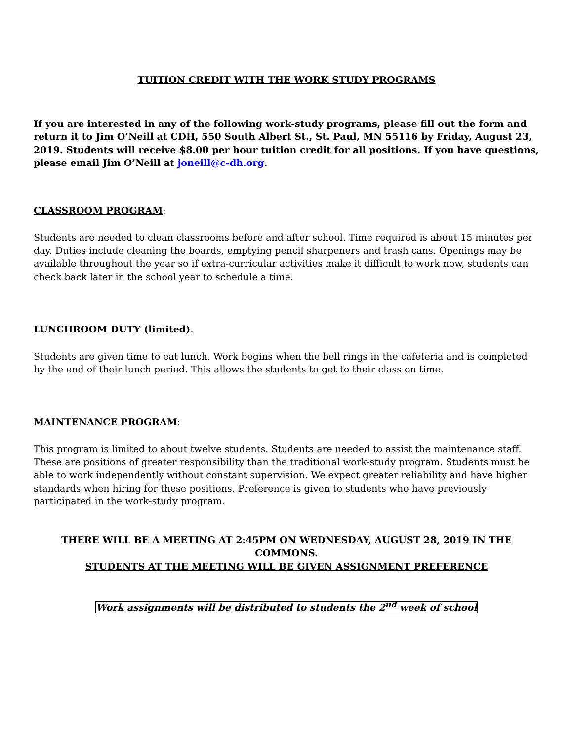TUITION CREDIT WITH THE WORK STUDY PROGRAMS
If you are interested in any of the following work-study programs, please fill out the form and return it to Jim O’Neill at CDH, 550 South Albert St., St. Paul, MN 55116 by Friday, August 23, 2019. Students will receive $8.00 per hour tuition credit for all positions. If you have questions, please email Jim O’Neill at joneill@c-dh.org.
CLASSROOM PROGRAM:
Students are needed to clean classrooms before and after school. Time required is about 15 minutes per day. Duties include cleaning the boards, emptying pencil sharpeners and trash cans. Openings may be available throughout the year so if extra-curricular activities make it difficult to work now, students can check back later in the school year to schedule a time.
LUNCHROOM DUTY (limited):
Students are given time to eat lunch. Work begins when the bell rings in the cafeteria and is completed by the end of their lunch period. This allows the students to get to their class on time.
MAINTENANCE PROGRAM:
This program is limited to about twelve students. Students are needed to assist the maintenance staff. These are positions of greater responsibility than the traditional work-study program. Students must be able to work independently without constant supervision. We expect greater reliability and have higher standards when hiring for these positions. Preference is given to students who have previously participated in the work-study program.
THERE WILL BE A MEETING AT 2:45PM ON WEDNESDAY, AUGUST 28, 2019 IN THE COMMONS.
STUDENTS AT THE MEETING WILL BE GIVEN ASSIGNMENT PREFERENCE
Work assignments will be distributed to students the 2<sup>nd</sup> week of school